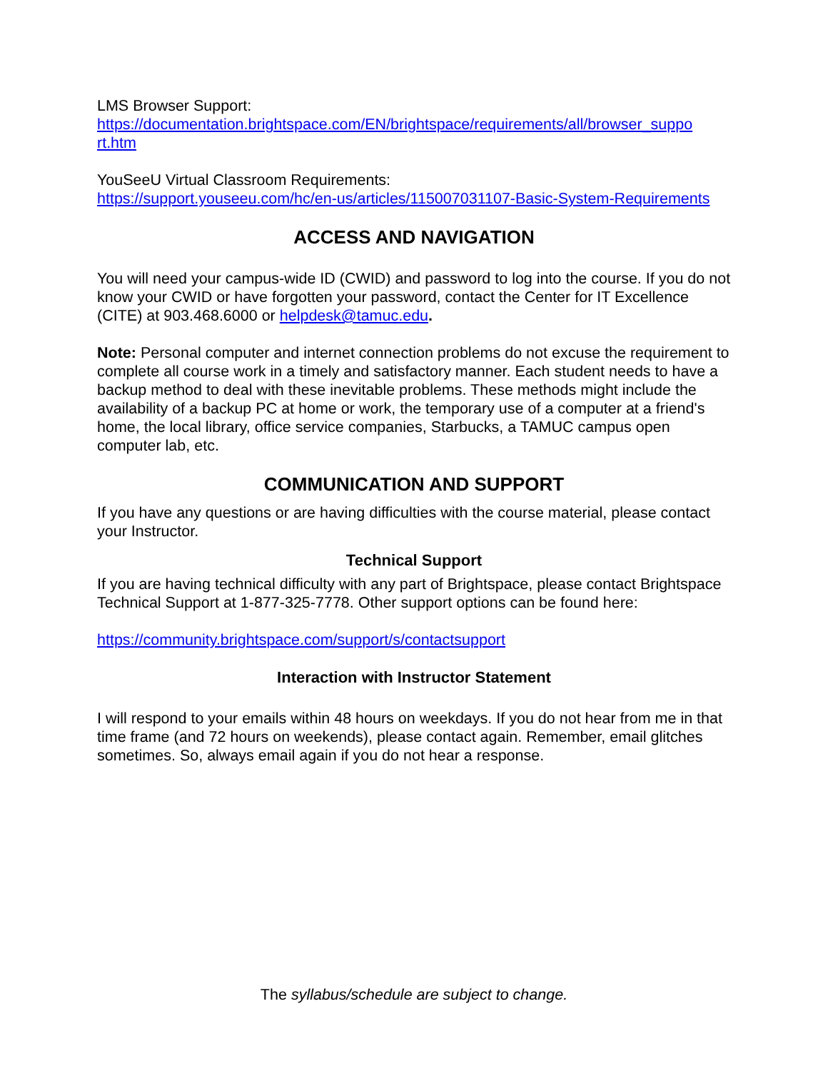LMS Browser Support:
https://documentation.brightspace.com/EN/brightspace/requirements/all/browser_suppo rt.htm
YouSeeU Virtual Classroom Requirements:
https://support.youseeu.com/hc/en-us/articles/115007031107-Basic-System-Requirements
ACCESS AND NAVIGATION
You will need your campus-wide ID (CWID) and password to log into the course. If you do not know your CWID or have forgotten your password, contact the Center for IT Excellence (CITE) at 903.468.6000 or helpdesk@tamuc.edu.
Note: Personal computer and internet connection problems do not excuse the requirement to complete all course work in a timely and satisfactory manner. Each student needs to have a backup method to deal with these inevitable problems. These methods might include the availability of a backup PC at home or work, the temporary use of a computer at a friend's home, the local library, office service companies, Starbucks, a TAMUC campus open computer lab, etc.
COMMUNICATION AND SUPPORT
If you have any questions or are having difficulties with the course material, please contact your Instructor.
Technical Support
If you are having technical difficulty with any part of Brightspace, please contact Brightspace Technical Support at 1-877-325-7778. Other support options can be found here:
https://community.brightspace.com/support/s/contactsupport
Interaction with Instructor Statement
I will respond to your emails within 48 hours on weekdays. If you do not hear from me in that time frame (and 72 hours on weekends), please contact again. Remember, email glitches sometimes. So, always email again if you do not hear a response.
The syllabus/schedule are subject to change.